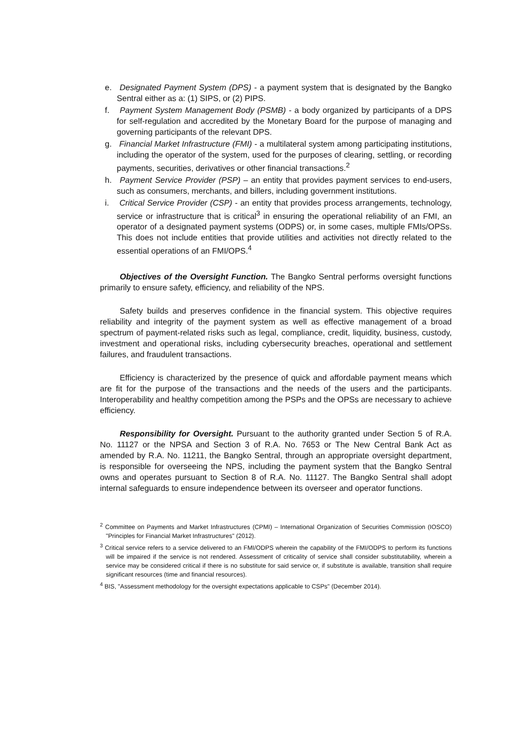e. Designated Payment System (DPS) - a payment system that is designated by the Bangko Sentral either as a: (1) SIPS, or (2) PIPS.
f. Payment System Management Body (PSMB) - a body organized by participants of a DPS for self-regulation and accredited by the Monetary Board for the purpose of managing and governing participants of the relevant DPS.
g. Financial Market Infrastructure (FMI) - a multilateral system among participating institutions, including the operator of the system, used for the purposes of clearing, settling, or recording payments, securities, derivatives or other financial transactions.<sup>2</sup>
h. Payment Service Provider (PSP) – an entity that provides payment services to end-users, such as consumers, merchants, and billers, including government institutions.
i. Critical Service Provider (CSP) - an entity that provides process arrangements, technology, service or infrastructure that is critical<sup>3</sup> in ensuring the operational reliability of an FMI, an operator of a designated payment systems (ODPS) or, in some cases, multiple FMIs/OPSs. This does not include entities that provide utilities and activities not directly related to the essential operations of an FMI/OPS.<sup>4</sup>
Objectives of the Oversight Function. The Bangko Sentral performs oversight functions primarily to ensure safety, efficiency, and reliability of the NPS.
Safety builds and preserves confidence in the financial system. This objective requires reliability and integrity of the payment system as well as effective management of a broad spectrum of payment-related risks such as legal, compliance, credit, liquidity, business, custody, investment and operational risks, including cybersecurity breaches, operational and settlement failures, and fraudulent transactions.
Efficiency is characterized by the presence of quick and affordable payment means which are fit for the purpose of the transactions and the needs of the users and the participants. Interoperability and healthy competition among the PSPs and the OPSs are necessary to achieve efficiency.
Responsibility for Oversight. Pursuant to the authority granted under Section 5 of R.A. No. 11127 or the NPSA and Section 3 of R.A. No. 7653 or The New Central Bank Act as amended by R.A. No. 11211, the Bangko Sentral, through an appropriate oversight department, is responsible for overseeing the NPS, including the payment system that the Bangko Sentral owns and operates pursuant to Section 8 of R.A. No. 11127. The Bangko Sentral shall adopt internal safeguards to ensure independence between its overseer and operator functions.
<sup>2</sup> Committee on Payments and Market Infrastructures (CPMI) – International Organization of Securities Commission (IOSCO) "Principles for Financial Market Infrastructures" (2012).
<sup>3</sup> Critical service refers to a service delivered to an FMI/ODPS wherein the capability of the FMI/ODPS to perform its functions will be impaired if the service is not rendered. Assessment of criticality of service shall consider substitutability, wherein a service may be considered critical if there is no substitute for said service or, if substitute is available, transition shall require significant resources (time and financial resources).
<sup>4</sup> BIS, "Assessment methodology for the oversight expectations applicable to CSPs" (December 2014).